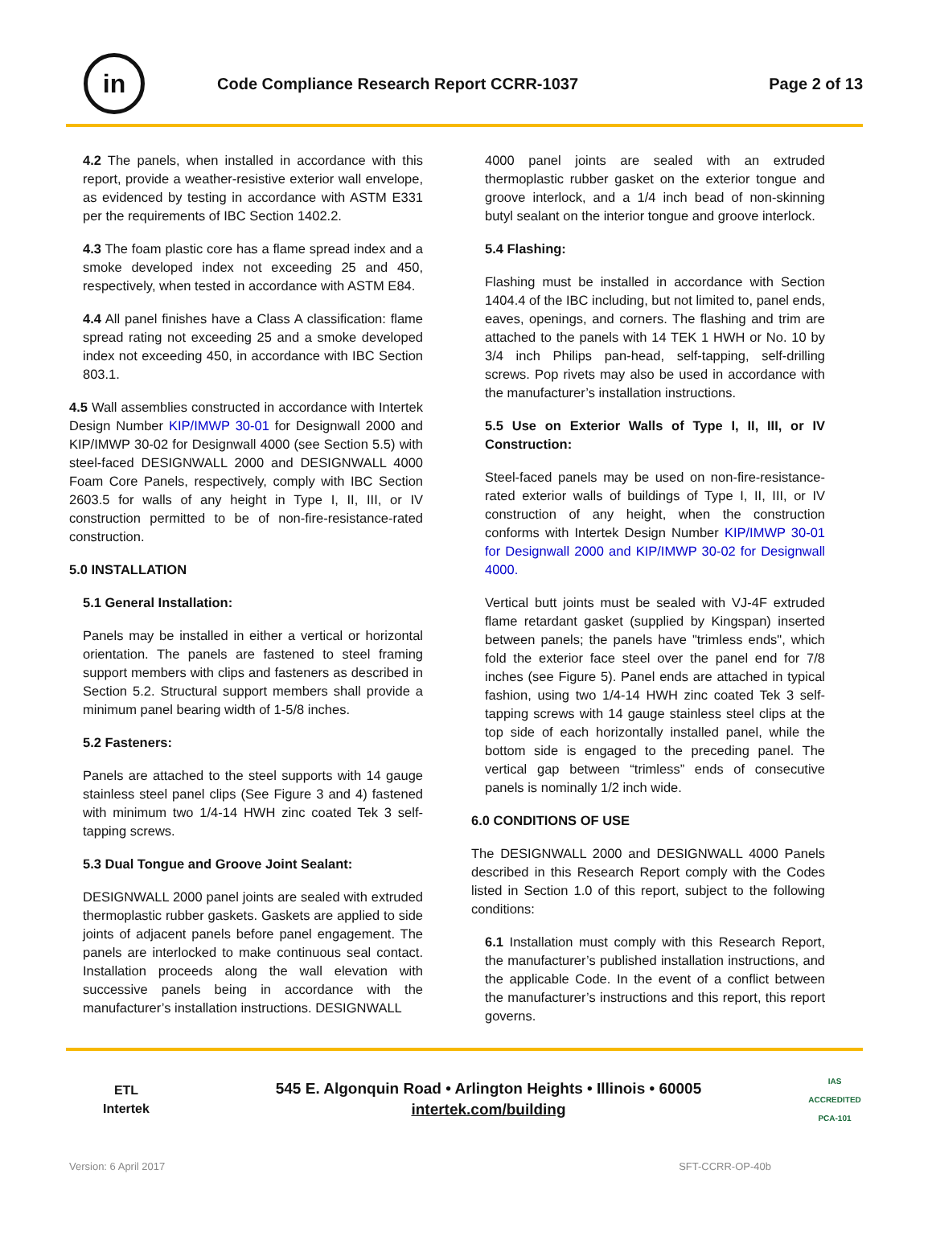in
Code Compliance Research Report CCRR-1037
Page 2 of 13
4.2 The panels, when installed in accordance with this report, provide a weather-resistive exterior wall envelope, as evidenced by testing in accordance with ASTM E331 per the requirements of IBC Section 1402.2.
4.3 The foam plastic core has a flame spread index and a smoke developed index not exceeding 25 and 450, respectively, when tested in accordance with ASTM E84.
4.4 All panel finishes have a Class A classification: flame spread rating not exceeding 25 and a smoke developed index not exceeding 450, in accordance with IBC Section 803.1.
4.5 Wall assemblies constructed in accordance with Intertek Design Number KIP/IMWP 30-01 for Designwall 2000 and KIP/IMWP 30-02 for Designwall 4000 (see Section 5.5) with steel-faced DESIGNWALL 2000 and DESIGNWALL 4000 Foam Core Panels, respectively, comply with IBC Section 2603.5 for walls of any height in Type I, II, III, or IV construction permitted to be of non-fire-resistance-rated construction.
5.0 INSTALLATION
5.1 General Installation:
Panels may be installed in either a vertical or horizontal orientation. The panels are fastened to steel framing support members with clips and fasteners as described in Section 5.2. Structural support members shall provide a minimum panel bearing width of 1-5/8 inches.
5.2 Fasteners:
Panels are attached to the steel supports with 14 gauge stainless steel panel clips (See Figure 3 and 4) fastened with minimum two 1/4-14 HWH zinc coated Tek 3 self-tapping screws.
5.3 Dual Tongue and Groove Joint Sealant:
DESIGNWALL 2000 panel joints are sealed with extruded thermoplastic rubber gaskets. Gaskets are applied to side joints of adjacent panels before panel engagement. The panels are interlocked to make continuous seal contact. Installation proceeds along the wall elevation with successive panels being in accordance with the manufacturer’s installation instructions. DESIGNWALL
4000 panel joints are sealed with an extruded thermoplastic rubber gasket on the exterior tongue and groove interlock, and a 1/4 inch bead of non-skinning butyl sealant on the interior tongue and groove interlock.
5.4 Flashing:
Flashing must be installed in accordance with Section 1404.4 of the IBC including, but not limited to, panel ends, eaves, openings, and corners. The flashing and trim are attached to the panels with 14 TEK 1 HWH or No. 10 by 3/4 inch Philips pan-head, self-tapping, self-drilling screws. Pop rivets may also be used in accordance with the manufacturer’s installation instructions.
5.5 Use on Exterior Walls of Type I, II, III, or IV Construction:
Steel-faced panels may be used on non-fire-resistance-rated exterior walls of buildings of Type I, II, III, or IV construction of any height, when the construction conforms with Intertek Design Number KIP/IMWP 30-01 for Designwall 2000 and KIP/IMWP 30-02 for Designwall 4000.
Vertical butt joints must be sealed with VJ-4F extruded flame retardant gasket (supplied by Kingspan) inserted between panels; the panels have "trimless ends", which fold the exterior face steel over the panel end for 7/8 inches (see Figure 5). Panel ends are attached in typical fashion, using two 1/4-14 HWH zinc coated Tek 3 self-tapping screws with 14 gauge stainless steel clips at the top side of each horizontally installed panel, while the bottom side is engaged to the preceding panel. The vertical gap between “trimless” ends of consecutive panels is nominally 1/2 inch wide.
6.0 CONDITIONS OF USE
The DESIGNWALL 2000 and DESIGNWALL 4000 Panels described in this Research Report comply with the Codes listed in Section 1.0 of this report, subject to the following conditions:
6.1 Installation must comply with this Research Report, the manufacturer’s published installation instructions, and the applicable Code. In the event of a conflict between the manufacturer’s instructions and this report, this report governs.
ETL
Intertek
545 E. Algonquin Road • Arlington Heights • Illinois • 60005
intertek.com/building
IAS
ACCREDITED
PCA-101
Version: 6 April 2017 SFT-CCRR-OP-40b